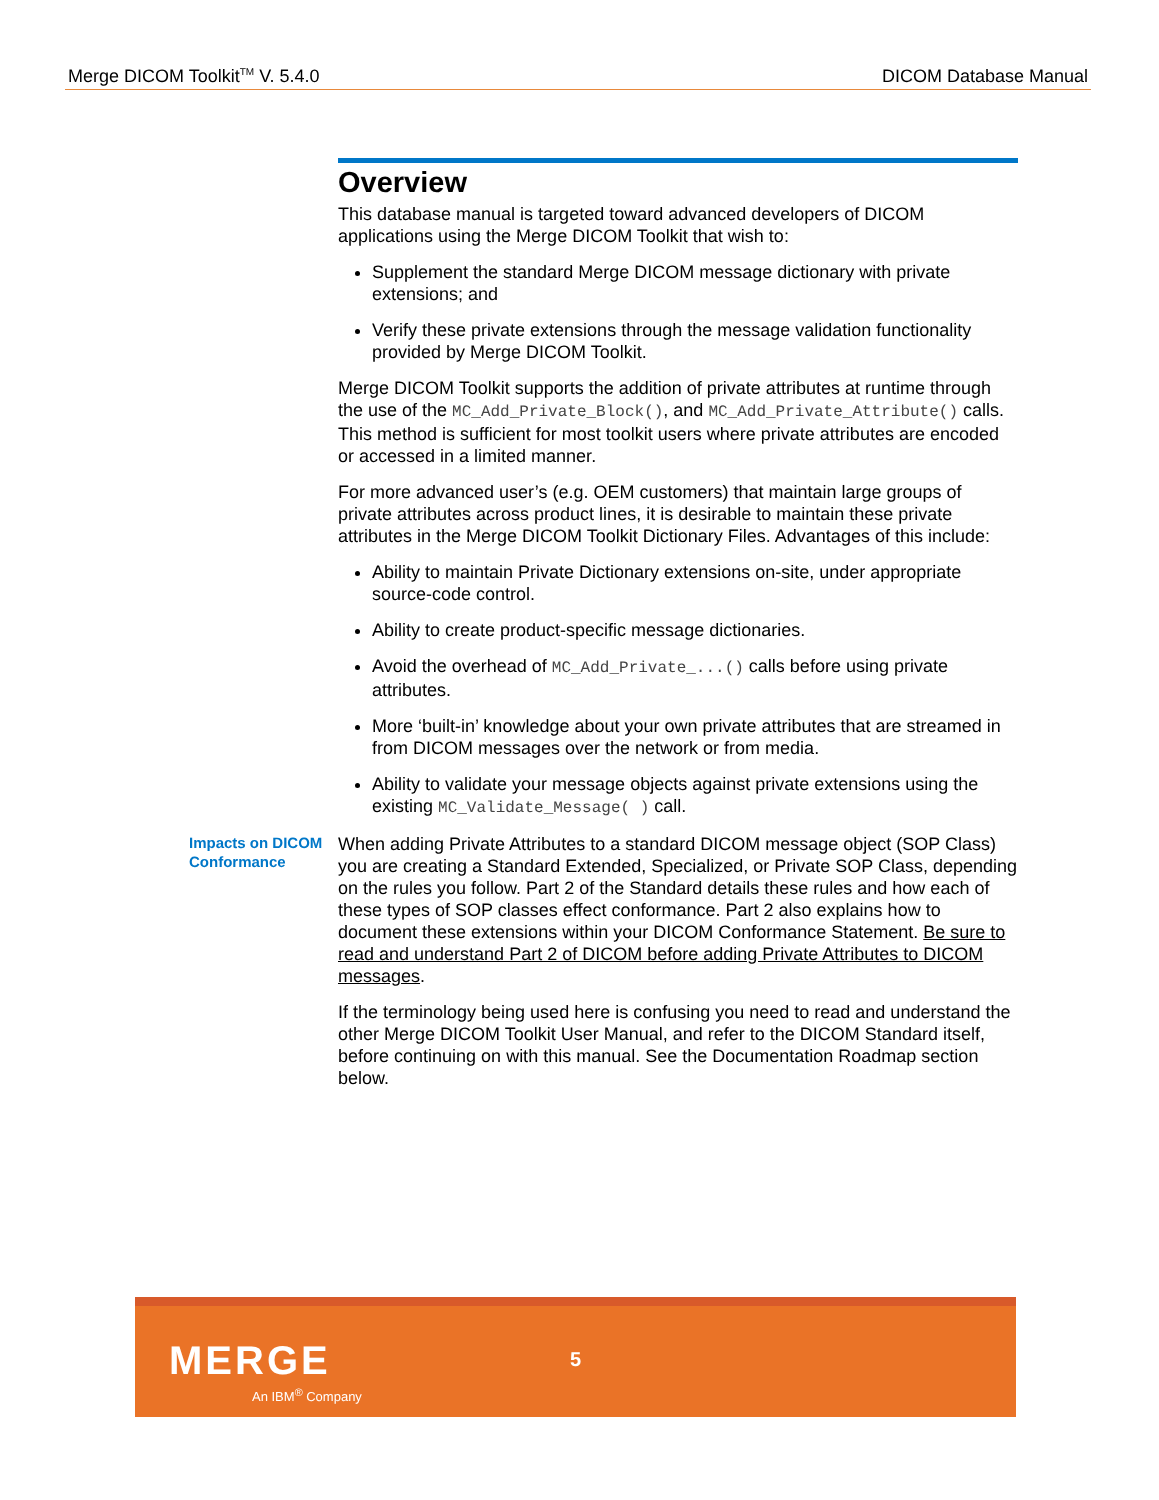Merge DICOM Toolkit<sup>TM</sup> V. 5.4.0 DICOM Database Manual
Overview
This database manual is targeted toward advanced developers of DICOM applications using the Merge DICOM Toolkit that wish to:
Supplement the standard Merge DICOM message dictionary with private extensions; and
Verify these private extensions through the message validation functionality provided by Merge DICOM Toolkit.
Merge DICOM Toolkit supports the addition of private attributes at runtime through the use of the MC_Add_Private_Block(), and MC_Add_Private_Attribute() calls. This method is sufficient for most toolkit users where private attributes are encoded or accessed in a limited manner.
For more advanced user’s (e.g. OEM customers) that maintain large groups of private attributes across product lines, it is desirable to maintain these private attributes in the Merge DICOM Toolkit Dictionary Files. Advantages of this include:
Ability to maintain Private Dictionary extensions on-site, under appropriate source-code control.
Ability to create product-specific message dictionaries.
Avoid the overhead of MC_Add_Private_...() calls before using private attributes.
More ‘built-in’ knowledge about your own private attributes that are streamed in from DICOM messages over the network or from media.
Ability to validate your message objects against private extensions using the existing MC_Validate_Message( ) call.
Impacts on DICOM Conformance
When adding Private Attributes to a standard DICOM message object (SOP Class) you are creating a Standard Extended, Specialized, or Private SOP Class, depending on the rules you follow. Part 2 of the Standard details these rules and how each of these types of SOP classes effect conformance. Part 2 also explains how to document these extensions within your DICOM Conformance Statement. Be sure to read and understand Part 2 of DICOM before adding Private Attributes to DICOM messages.
If the terminology being used here is confusing you need to read and understand the other Merge DICOM Toolkit User Manual, and refer to the DICOM Standard itself, before continuing on with this manual. See the Documentation Roadmap section below.
MERGE
An IBM<sup>®</sup> Company
5